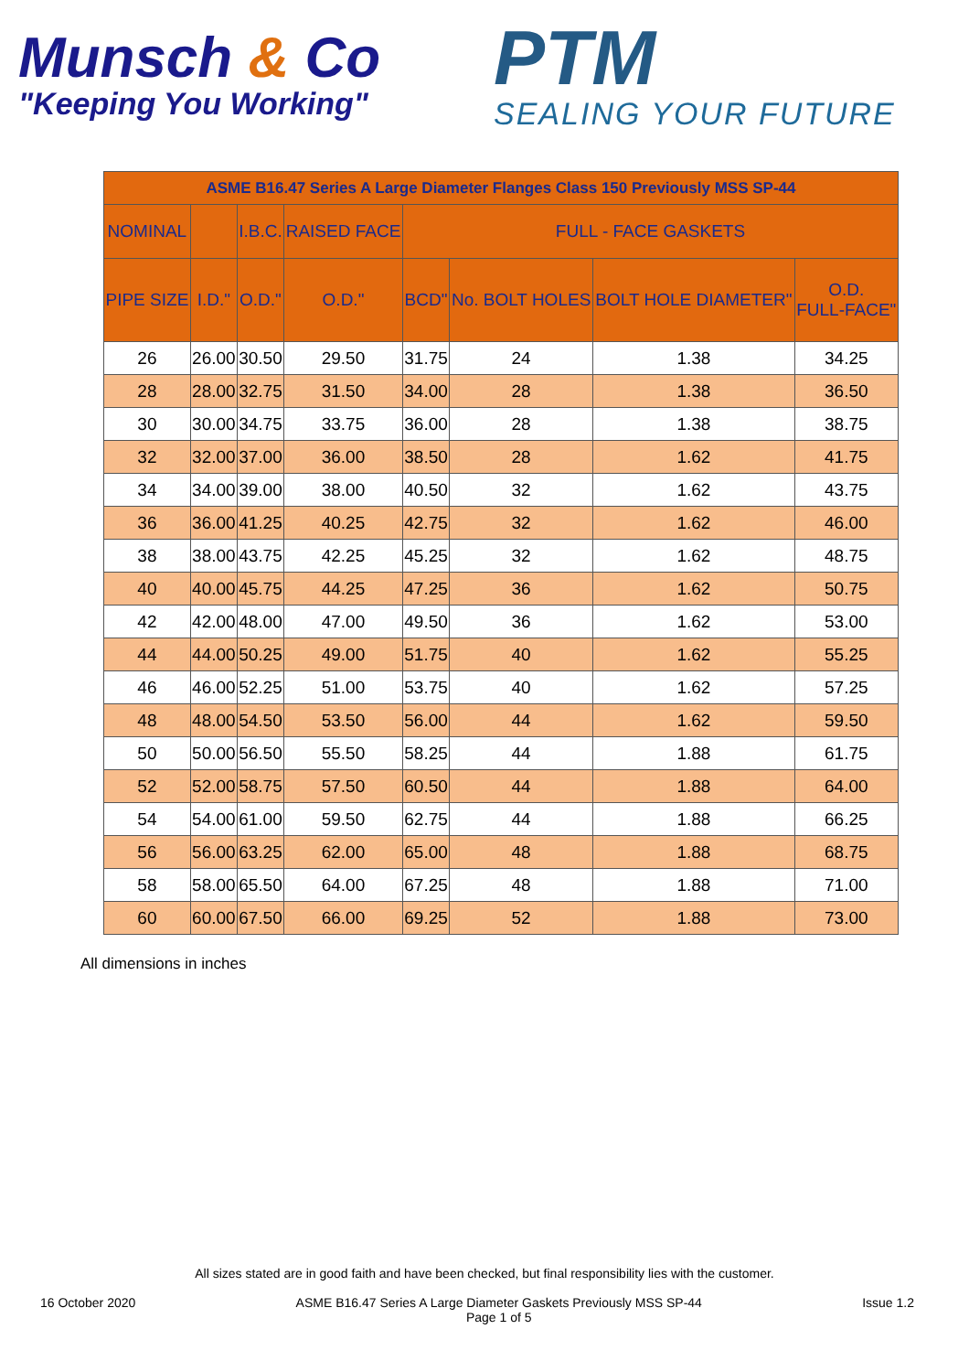Munsch & Co
"Keeping You Working"
PTM
SEALING YOUR FUTURE
| ASME B16.47 Series A Large Diameter Flanges Class 150 Previously MSS SP-44 | | | | | | | |
| --- | --- | --- | --- | --- | --- | --- | --- |
| NOMINAL | | I.B.C. | RAISED FACE | FULL - FACE GASKETS | | | |
| PIPE SIZE | I.D." | O.D." | O.D." | BCD" | No. BOLT HOLES | BOLT HOLE DIAMETER" | O.D. FULL-FACE" |
| 26 | 26.00 | 30.50 | 29.50 | 31.75 | 24 | 1.38 | 34.25 |
| 28 | 28.00 | 32.75 | 31.50 | 34.00 | 28 | 1.38 | 36.50 |
| 30 | 30.00 | 34.75 | 33.75 | 36.00 | 28 | 1.38 | 38.75 |
| 32 | 32.00 | 37.00 | 36.00 | 38.50 | 28 | 1.62 | 41.75 |
| 34 | 34.00 | 39.00 | 38.00 | 40.50 | 32 | 1.62 | 43.75 |
| 36 | 36.00 | 41.25 | 40.25 | 42.75 | 32 | 1.62 | 46.00 |
| 38 | 38.00 | 43.75 | 42.25 | 45.25 | 32 | 1.62 | 48.75 |
| 40 | 40.00 | 45.75 | 44.25 | 47.25 | 36 | 1.62 | 50.75 |
| 42 | 42.00 | 48.00 | 47.00 | 49.50 | 36 | 1.62 | 53.00 |
| 44 | 44.00 | 50.25 | 49.00 | 51.75 | 40 | 1.62 | 55.25 |
| 46 | 46.00 | 52.25 | 51.00 | 53.75 | 40 | 1.62 | 57.25 |
| 48 | 48.00 | 54.50 | 53.50 | 56.00 | 44 | 1.62 | 59.50 |
| 50 | 50.00 | 56.50 | 55.50 | 58.25 | 44 | 1.88 | 61.75 |
| 52 | 52.00 | 58.75 | 57.50 | 60.50 | 44 | 1.88 | 64.00 |
| 54 | 54.00 | 61.00 | 59.50 | 62.75 | 44 | 1.88 | 66.25 |
| 56 | 56.00 | 63.25 | 62.00 | 65.00 | 48 | 1.88 | 68.75 |
| 58 | 58.00 | 65.50 | 64.00 | 67.25 | 48 | 1.88 | 71.00 |
| 60 | 60.00 | 67.50 | 66.00 | 69.25 | 52 | 1.88 | 73.00 |
All dimensions in inches
All sizes stated are in good faith and have been checked, but final responsibility lies with the customer.
16 October 2020 ASME B16.47 Series A Large Diameter Gaskets Previously MSS SP-44
Page 1 of 5
Issue 1.2